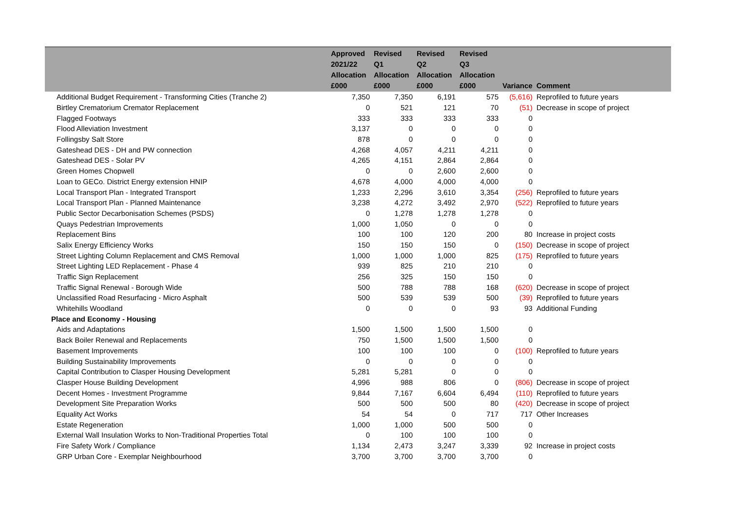| | Approved 2021/22 Allocation £000 | Revised Q1 Allocation £000 | Revised Q2 Allocation £000 | Revised Q3 Allocation £000 | Variance | Comment |
| --- | --- | --- | --- | --- | --- | --- |
| Additional Budget Requirement - Transforming Cities (Tranche 2) | 7,350 | 7,350 | 6,191 | 575 | (5,616) | Reprofiled to future years |
| Birtley Crematorium Cremator Replacement | 0 | 521 | 121 | 70 | (51) | Decrease in scope of project |
| Flagged Footways | 333 | 333 | 333 | 333 | 0 | |
| Flood Alleviation Investment | 3,137 | 0 | 0 | 0 | 0 | |
| Follingsby Salt Store | 878 | 0 | 0 | 0 | 0 | |
| Gateshead DES - DH and PW connection | 4,268 | 4,057 | 4,211 | 4,211 | 0 | |
| Gateshead DES - Solar PV | 4,265 | 4,151 | 2,864 | 2,864 | 0 | |
| Green Homes Chopwell | 0 | 0 | 2,600 | 2,600 | 0 | |
| Loan to GECo. District Energy extension HNIP | 4,678 | 4,000 | 4,000 | 4,000 | 0 | |
| Local Transport Plan - Integrated Transport | 1,233 | 2,296 | 3,610 | 3,354 | (256) | Reprofiled to future years |
| Local Transport Plan - Planned Maintenance | 3,238 | 4,272 | 3,492 | 2,970 | (522) | Reprofiled to future years |
| Public Sector Decarbonisation Schemes (PSDS) | 0 | 1,278 | 1,278 | 1,278 | 0 | |
| Quays Pedestrian Improvements | 1,000 | 1,050 | 0 | 0 | 0 | |
| Replacement Bins | 100 | 100 | 120 | 200 | 80 | Increase in project costs |
| Salix Energy Efficiency Works | 150 | 150 | 150 | 0 | (150) | Decrease in scope of project |
| Street Lighting Column Replacement and CMS Removal | 1,000 | 1,000 | 1,000 | 825 | (175) | Reprofiled to future years |
| Street Lighting LED Replacement - Phase 4 | 939 | 825 | 210 | 210 | 0 | |
| Traffic Sign Replacement | 256 | 325 | 150 | 150 | 0 | |
| Traffic Signal Renewal - Borough Wide | 500 | 788 | 788 | 168 | (620) | Decrease in scope of project |
| Unclassified Road Resurfacing - Micro Asphalt | 500 | 539 | 539 | 500 | (39) | Reprofiled to future years |
| Whitehills Woodland | 0 | 0 | 0 | 93 | 93 | Additional Funding |
| Place and Economy - Housing | | | | | | |
| Aids and Adaptations | 1,500 | 1,500 | 1,500 | 1,500 | 0 | |
| Back Boiler Renewal and Replacements | 750 | 1,500 | 1,500 | 1,500 | 0 | |
| Basement Improvements | 100 | 100 | 100 | 0 | (100) | Reprofiled to future years |
| Building Sustainability Improvements | 0 | 0 | 0 | 0 | 0 | |
| Capital Contribution to Clasper Housing Development | 5,281 | 5,281 | 0 | 0 | 0 | |
| Clasper House Building Development | 4,996 | 988 | 806 | 0 | (806) | Decrease in scope of project |
| Decent Homes - Investment Programme | 9,844 | 7,167 | 6,604 | 6,494 | (110) | Reprofiled to future years |
| Development Site Preparation Works | 500 | 500 | 500 | 80 | (420) | Decrease in scope of project |
| Equality Act Works | 54 | 54 | 0 | 717 | 717 | Other Increases |
| Estate Regeneration | 1,000 | 1,000 | 500 | 500 | 0 | |
| External Wall Insulation Works to Non-Traditional Properties Total | 0 | 100 | 100 | 100 | 0 | |
| Fire Safety Work / Compliance | 1,134 | 2,473 | 3,247 | 3,339 | 92 | Increase in project costs |
| GRP Urban Core - Exemplar Neighbourhood | 3,700 | 3,700 | 3,700 | 3,700 | 0 | |